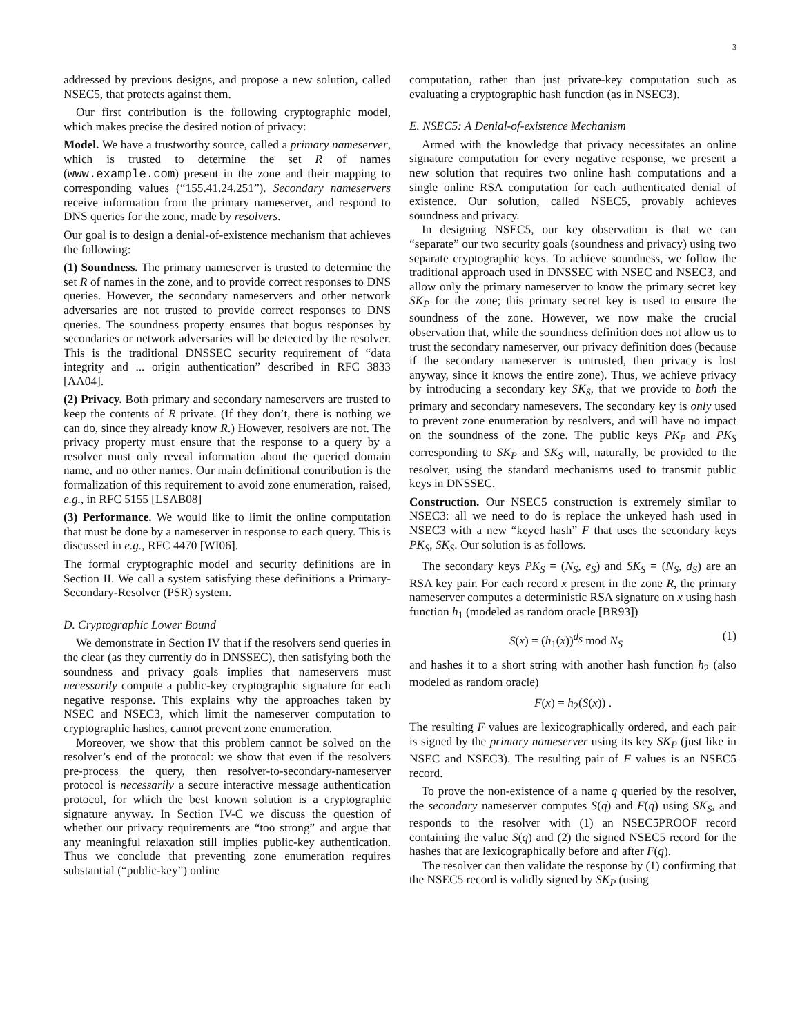3
addressed by previous designs, and propose a new solution, called NSEC5, that protects against them.
Our first contribution is the following cryptographic model, which makes precise the desired notion of privacy:
Model. We have a trustworthy source, called a primary nameserver, which is trusted to determine the set R of names (www.example.com) present in the zone and their mapping to corresponding values (“155.41.24.251”). Secondary nameservers receive information from the primary nameserver, and respond to DNS queries for the zone, made by resolvers.
Our goal is to design a denial-of-existence mechanism that achieves the following:
(1) Soundness. The primary nameserver is trusted to determine the set R of names in the zone, and to provide correct responses to DNS queries. However, the secondary nameservers and other network adversaries are not trusted to provide correct responses to DNS queries. The soundness property ensures that bogus responses by secondaries or network adversaries will be detected by the resolver. This is the traditional DNSSEC security requirement of “data integrity and ... origin authentication” described in RFC 3833 [AA04].
(2) Privacy. Both primary and secondary nameservers are trusted to keep the contents of R private. (If they don’t, there is nothing we can do, since they already know R.) However, resolvers are not. The privacy property must ensure that the response to a query by a resolver must only reveal information about the queried domain name, and no other names. Our main definitional contribution is the formalization of this requirement to avoid zone enumeration, raised, e.g., in RFC 5155 [LSAB08]
(3) Performance. We would like to limit the online computation that must be done by a nameserver in response to each query. This is discussed in e.g., RFC 4470 [WI06].
The formal cryptographic model and security definitions are in Section II. We call a system satisfying these definitions a Primary-Secondary-Resolver (PSR) system.
D. Cryptographic Lower Bound
We demonstrate in Section IV that if the resolvers send queries in the clear (as they currently do in DNSSEC), then satisfying both the soundness and privacy goals implies that nameservers must necessarily compute a public-key cryptographic signature for each negative response. This explains why the approaches taken by NSEC and NSEC3, which limit the nameserver computation to cryptographic hashes, cannot prevent zone enumeration.
Moreover, we show that this problem cannot be solved on the resolver’s end of the protocol: we show that even if the resolvers pre-process the query, then resolver-to-secondary-nameserver protocol is necessarily a secure interactive message authentication protocol, for which the best known solution is a cryptographic signature anyway. In Section IV-C we discuss the question of whether our privacy requirements are “too strong” and argue that any meaningful relaxation still implies public-key authentication. Thus we conclude that preventing zone enumeration requires substantial (“public-key”) online
computation, rather than just private-key computation such as evaluating a cryptographic hash function (as in NSEC3).
E. NSEC5: A Denial-of-existence Mechanism
Armed with the knowledge that privacy necessitates an online signature computation for every negative response, we present a new solution that requires two online hash computations and a single online RSA computation for each authenticated denial of existence. Our solution, called NSEC5, provably achieves soundness and privacy.
In designing NSEC5, our key observation is that we can “separate” our two security goals (soundness and privacy) using two separate cryptographic keys. To achieve soundness, we follow the traditional approach used in DNSSEC with NSEC and NSEC3, and allow only the primary nameserver to know the primary secret key SK<sub>P</sub> for the zone; this primary secret key is used to ensure the soundness of the zone. However, we now make the crucial observation that, while the soundness definition does not allow us to trust the secondary nameserver, our privacy definition does (because if the secondary nameserver is untrusted, then privacy is lost anyway, since it knows the entire zone). Thus, we achieve privacy by introducing a secondary key SK<sub>S</sub>, that we provide to both the primary and secondary namesevers. The secondary key is only used to prevent zone enumeration by resolvers, and will have no impact on the soundness of the zone. The public keys PK<sub>P</sub> and PK<sub>S</sub> corresponding to SK<sub>P</sub> and SK<sub>S</sub> will, naturally, be provided to the resolver, using the standard mechanisms used to transmit public keys in DNSSEC.
Construction. Our NSEC5 construction is extremely similar to NSEC3: all we need to do is replace the unkeyed hash used in NSEC3 with a new “keyed hash” F that uses the secondary keys PK<sub>S</sub>, SK<sub>S</sub>. Our solution is as follows.
The secondary keys PK<sub>S</sub> = (N<sub>S</sub>, e<sub>S</sub>) and SK<sub>S</sub> = (N<sub>S</sub>, d<sub>S</sub>) are an RSA key pair. For each record x present in the zone R, the primary nameserver computes a deterministic RSA signature on x using hash function h<sub>1</sub> (modeled as random oracle [BR93])
S(x) = (h<sub>1</sub>(x))<sup>d<sub>S</sub></sup> mod N<sub>S</sub> (1)
and hashes it to a short string with another hash function h<sub>2</sub> (also modeled as random oracle)
F(x) = h<sub>2</sub>(S(x)) .
The resulting F values are lexicographically ordered, and each pair is signed by the primary nameserver using its key SK<sub>P</sub> (just like in NSEC and NSEC3). The resulting pair of F values is an NSEC5 record.
To prove the non-existence of a name q queried by the resolver, the secondary nameserver computes S(q) and F(q) using SK<sub>S</sub>, and responds to the resolver with (1) an NSEC5PROOF record containing the value S(q) and (2) the signed NSEC5 record for the hashes that are lexicographically before and after F(q).
The resolver can then validate the response by (1) confirming that the NSEC5 record is validly signed by SK<sub>P</sub> (using